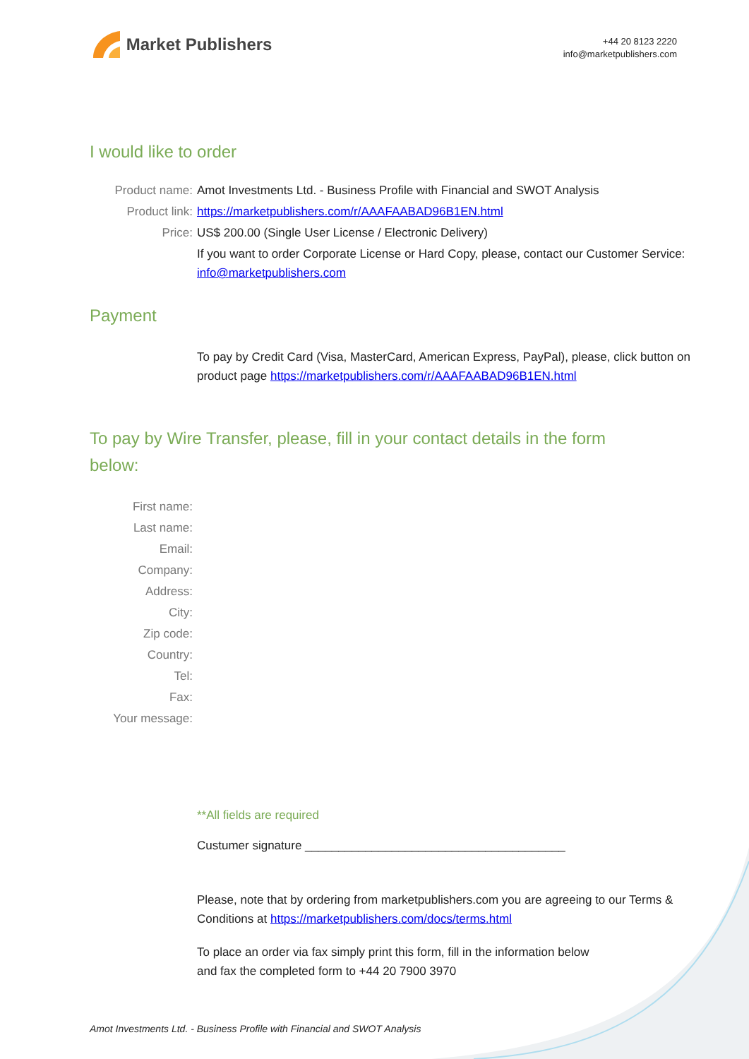Market Publishers
+44 20 8123 2220
info@marketpublishers.com
I would like to order
Product name: Amot Investments Ltd. - Business Profile with Financial and SWOT Analysis
Product link: https://marketpublishers.com/r/AAAFAABAD96B1EN.html
Price: US$ 200.00 (Single User License / Electronic Delivery)
If you want to order Corporate License or Hard Copy, please, contact our Customer Service:
info@marketpublishers.com
Payment
To pay by Credit Card (Visa, MasterCard, American Express, PayPal), please, click button on product page https://marketpublishers.com/r/AAAFAABAD96B1EN.html
To pay by Wire Transfer, please, fill in your contact details in the form below:
First name:
Last name:
Email:
Company:
Address:
City:
Zip code:
Country:
Tel:
Fax:
Your message:
**All fields are required
Custumer signature _______________________________________
Please, note that by ordering from marketpublishers.com you are agreeing to our Terms & Conditions at https://marketpublishers.com/docs/terms.html
To place an order via fax simply print this form, fill in the information below
and fax the completed form to +44 20 7900 3970
Amot Investments Ltd. - Business Profile with Financial and SWOT Analysis